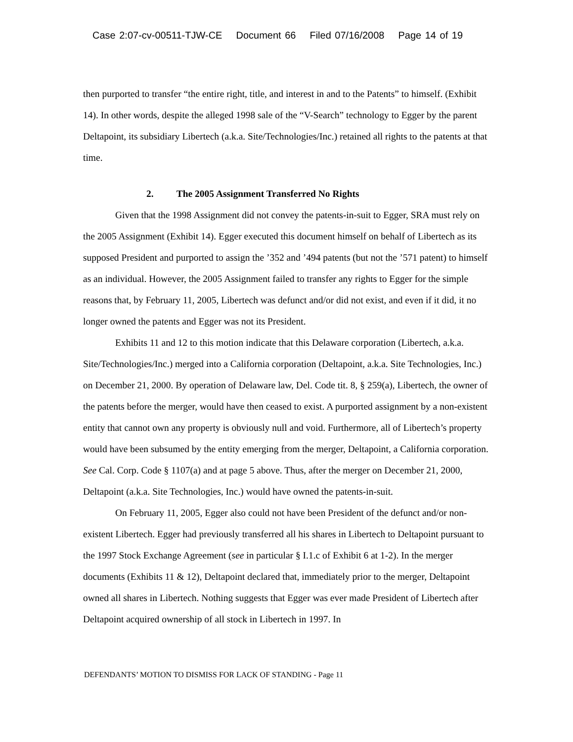Case 2:07-cv-00511-TJW-CE Document 66 Filed 07/16/2008 Page 14 of 19
then purported to transfer “the entire right, title, and interest in and to the Patents” to himself. (Exhibit 14). In other words, despite the alleged 1998 sale of the “V-Search” technology to Egger by the parent Deltapoint, its subsidiary Libertech (a.k.a. Site/Technologies/Inc.) retained all rights to the patents at that time.
2. The 2005 Assignment Transferred No Rights
Given that the 1998 Assignment did not convey the patents-in-suit to Egger, SRA must rely on the 2005 Assignment (Exhibit 14). Egger executed this document himself on behalf of Libertech as its supposed President and purported to assign the ’352 and ’494 patents (but not the ’571 patent) to himself as an individual. However, the 2005 Assignment failed to transfer any rights to Egger for the simple reasons that, by February 11, 2005, Libertech was defunct and/or did not exist, and even if it did, it no longer owned the patents and Egger was not its President.
Exhibits 11 and 12 to this motion indicate that this Delaware corporation (Libertech, a.k.a. Site/Technologies/Inc.) merged into a California corporation (Deltapoint, a.k.a. Site Technologies, Inc.) on December 21, 2000. By operation of Delaware law, Del. Code tit. 8, § 259(a), Libertech, the owner of the patents before the merger, would have then ceased to exist. A purported assignment by a non-existent entity that cannot own any property is obviously null and void. Furthermore, all of Libertech’s property would have been subsumed by the entity emerging from the merger, Deltapoint, a California corporation. See Cal. Corp. Code § 1107(a) and at page 5 above. Thus, after the merger on December 21, 2000, Deltapoint (a.k.a. Site Technologies, Inc.) would have owned the patents-in-suit.
On February 11, 2005, Egger also could not have been President of the defunct and/or non-existent Libertech. Egger had previously transferred all his shares in Libertech to Deltapoint pursuant to the 1997 Stock Exchange Agreement (see in particular § I.1.c of Exhibit 6 at 1-2). In the merger documents (Exhibits 11 & 12), Deltapoint declared that, immediately prior to the merger, Deltapoint owned all shares in Libertech. Nothing suggests that Egger was ever made President of Libertech after Deltapoint acquired ownership of all stock in Libertech in 1997. In
DEFENDANTS’ MOTION TO DISMISS FOR LACK OF STANDING - Page 11